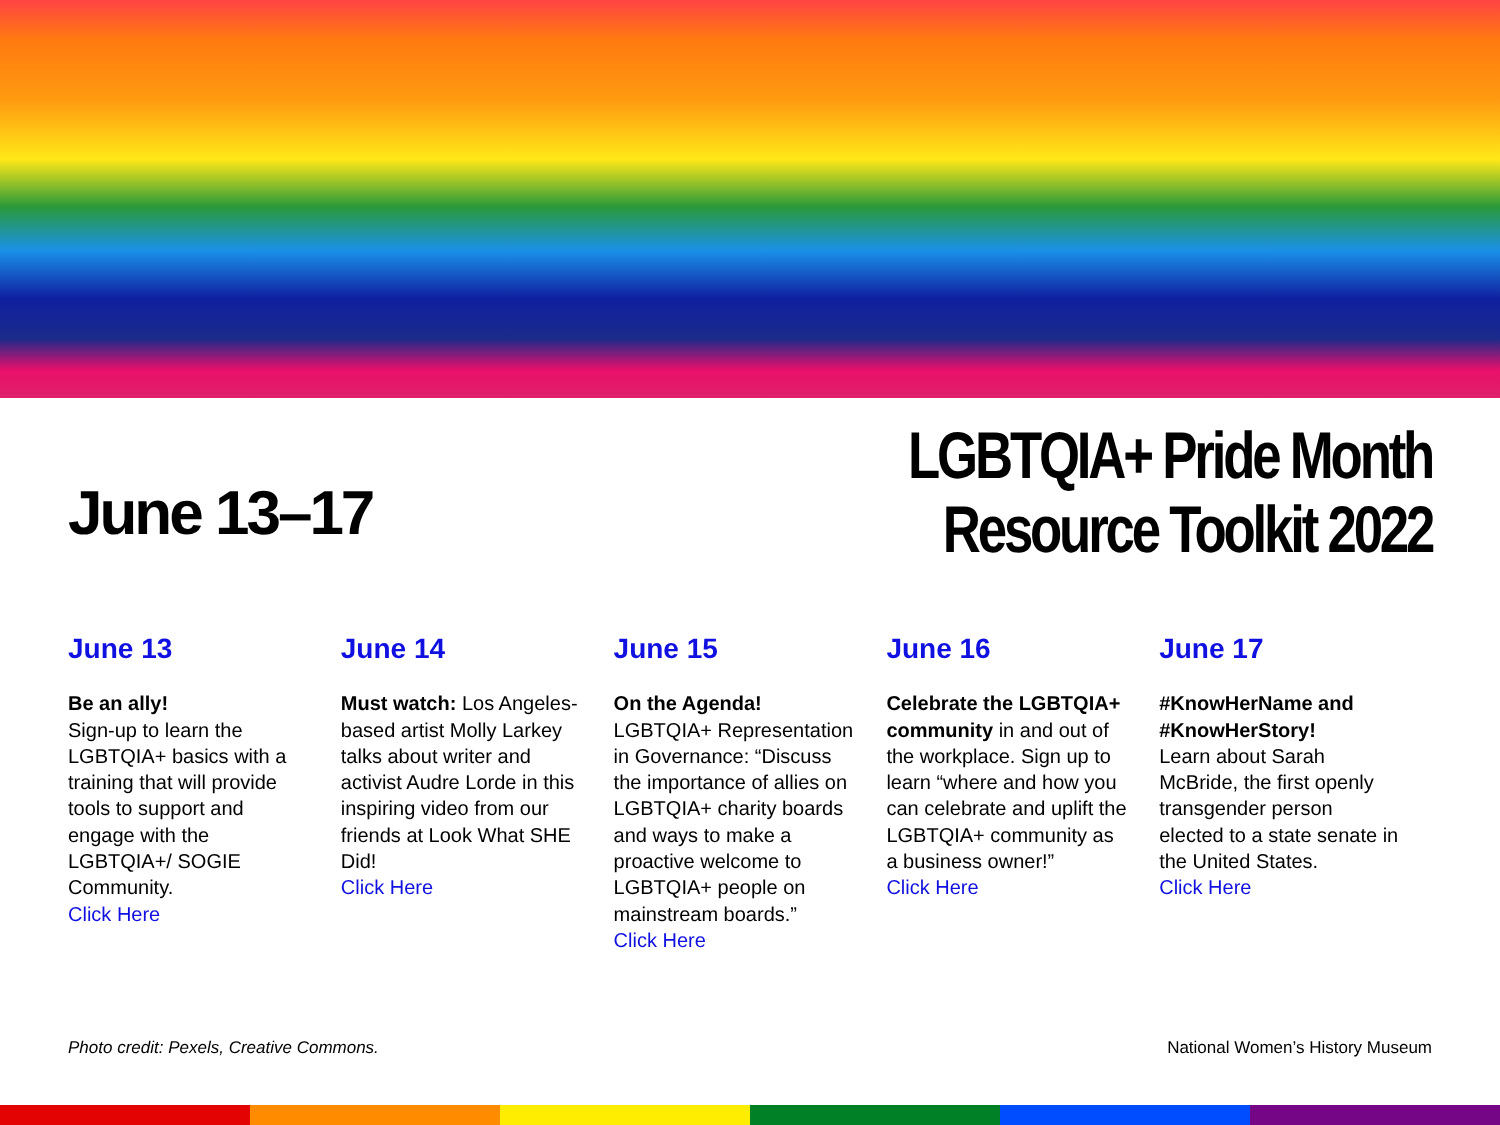June 13–17
LGBTQIA+ Pride Month
Resource Toolkit 2022
June 13
Be an ally!
Sign-up to learn the LGBTQIA+ basics with a training that will provide tools to support and engage with the LGBTQIA+/ SOGIE Community.
Click Here
June 14
Must watch: Los Angeles-based artist Molly Larkey talks about writer and activist Audre Lorde in this inspiring video from our friends at Look What SHE Did!
Click Here
June 15
On the Agenda!
LGBTQIA+ Representation in Governance: “Discuss the importance of allies on LGBTQIA+ charity boards and ways to make a proactive welcome to LGBTQIA+ people on mainstream boards.”
Click Here
June 16
Celebrate the LGBTQIA+ community in and out of the workplace. Sign up to learn “where and how you can celebrate and uplift the LGBTQIA+ community as a business owner!”
Click Here
June 17
#KnowHerName and #KnowHerStory!
Learn about Sarah McBride, the first openly transgender person elected to a state senate in the United States.
Click Here
Photo credit: Pexels, Creative Commons. National Women’s History Museum